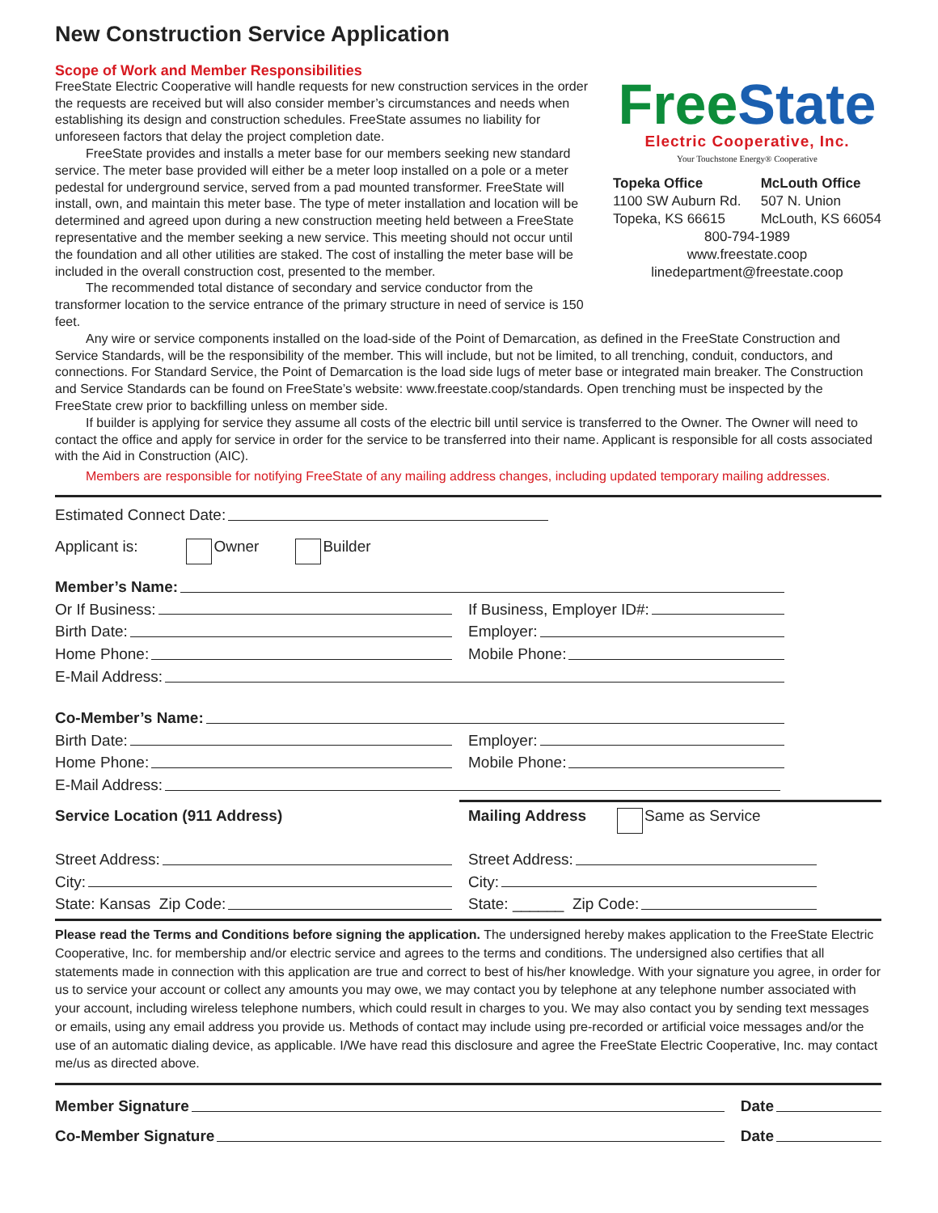New Construction Service Application
Scope of Work and Member Responsibilities
FreeState Electric Cooperative will handle requests for new construction services in the order the requests are received but will also consider member’s circumstances and needs when establishing its design and construction schedules. FreeState assumes no liability for unforeseen factors that delay the project completion date.
FreeState provides and installs a meter base for our members seeking new standard service. The meter base provided will either be a meter loop installed on a pole or a meter pedestal for underground service, served from a pad mounted transformer. FreeState will install, own, and maintain this meter base. The type of meter installation and location will be determined and agreed upon during a new construction meeting held between a FreeState representative and the member seeking a new service. This meeting should not occur until the foundation and all other utilities are staked. The cost of installing the meter base will be included in the overall construction cost, presented to the member.
The recommended total distance of secondary and service conductor from the transformer location to the service entrance of the primary structure in need of service is 150 feet.
FreeState
Electric Cooperative, Inc.
Your Touchstone Energy® Cooperative
Topeka Office
1100 SW Auburn Rd.
Topeka, KS 66615
McLouth Office
507 N. Union
McLouth, KS 66054
800-794-1989
www.freestate.coop
linedepartment@freestate.coop
Any wire or service components installed on the load-side of the Point of Demarcation, as defined in the FreeState Construction and Service Standards, will be the responsibility of the member. This will include, but not be limited, to all trenching, conduit, conductors, and connections. For Standard Service, the Point of Demarcation is the load side lugs of meter base or integrated main breaker. The Construction and Service Standards can be found on FreeState’s website: www.freestate.coop/standards. Open trenching must be inspected by the FreeState crew prior to backfilling unless on member side.
If builder is applying for service they assume all costs of the electric bill until service is transferred to the Owner. The Owner will need to contact the office and apply for service in order for the service to be transferred into their name. Applicant is responsible for all costs associated with the Aid in Construction (AIC).
Members are responsible for notifying FreeState of any mailing address changes, including updated temporary mailing addresses.
Estimated Connect Date:
Applicant is: Owner Builder
Member’s Name:
Or If Business: If Business, Employer ID#:
Birth Date: Employer:
Home Phone: Mobile Phone:
E-Mail Address:
Co-Member’s Name:
Birth Date: Employer:
Home Phone: Mobile Phone:
E-Mail Address:
Service Location (911 Address) Mailing Address Same as Service
Street Address: Street Address:
City: City:
State: Kansas Zip Code: State: ______ Zip Code:
Please read the Terms and Conditions before signing the application. The undersigned hereby makes application to the FreeState Electric Cooperative, Inc. for membership and/or electric service and agrees to the terms and conditions. The undersigned also certifies that all statements made in connection with this application are true and correct to best of his/her knowledge. With your signature you agree, in order for us to service your account or collect any amounts you may owe, we may contact you by telephone at any telephone number associated with your account, including wireless telephone numbers, which could result in charges to you. We may also contact you by sending text messages or emails, using any email address you provide us. Methods of contact may include using pre-recorded or artificial voice messages and/or the use of an automatic dialing device, as applicable. I/We have read this disclosure and agree the FreeState Electric Cooperative, Inc. may contact me/us as directed above.
Member Signature Date
Co-Member Signature Date